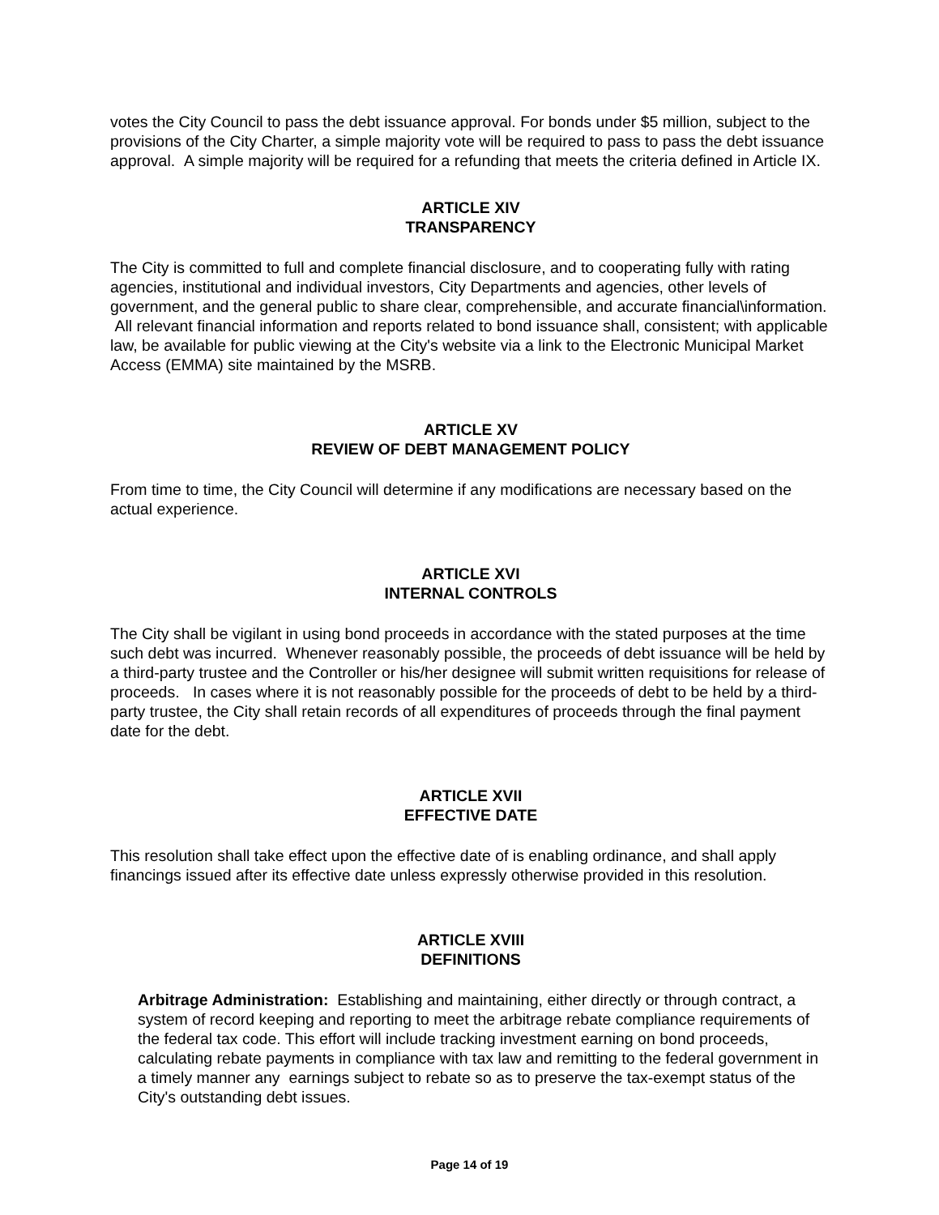votes the City Council to pass the debt issuance approval. For bonds under $5 million, subject to the provisions of the City Charter, a simple majority vote will be required to pass to pass the debt issuance approval. A simple majority will be required for a refunding that meets the criteria defined in Article IX.
ARTICLE XIV
TRANSPARENCY
The City is committed to full and complete financial disclosure, and to cooperating fully with rating agencies, institutional and individual investors, City Departments and agencies, other levels of government, and the general public to share clear, comprehensible, and accurate financial\information. All relevant financial information and reports related to bond issuance shall, consistent; with applicable law, be available for public viewing at the City's website via a link to the Electronic Municipal Market Access (EMMA) site maintained by the MSRB.
ARTICLE XV
REVIEW OF DEBT MANAGEMENT POLICY
From time to time, the City Council will determine if any modifications are necessary based on the actual experience.
ARTICLE XVI
INTERNAL CONTROLS
The City shall be vigilant in using bond proceeds in accordance with the stated purposes at the time such debt was incurred. Whenever reasonably possible, the proceeds of debt issuance will be held by a third-party trustee and the Controller or his/her designee will submit written requisitions for release of proceeds. In cases where it is not reasonably possible for the proceeds of debt to be held by a third-party trustee, the City shall retain records of all expenditures of proceeds through the final payment date for the debt.
ARTICLE XVII
EFFECTIVE DATE
This resolution shall take effect upon the effective date of is enabling ordinance, and shall apply financings issued after its effective date unless expressly otherwise provided in this resolution.
ARTICLE XVIII
DEFINITIONS
Arbitrage Administration: Establishing and maintaining, either directly or through contract, a system of record keeping and reporting to meet the arbitrage rebate compliance requirements of the federal tax code. This effort will include tracking investment earning on bond proceeds, calculating rebate payments in compliance with tax law and remitting to the federal government in a timely manner any earnings subject to rebate so as to preserve the tax-exempt status of the City's outstanding debt issues.
Page 14 of 19